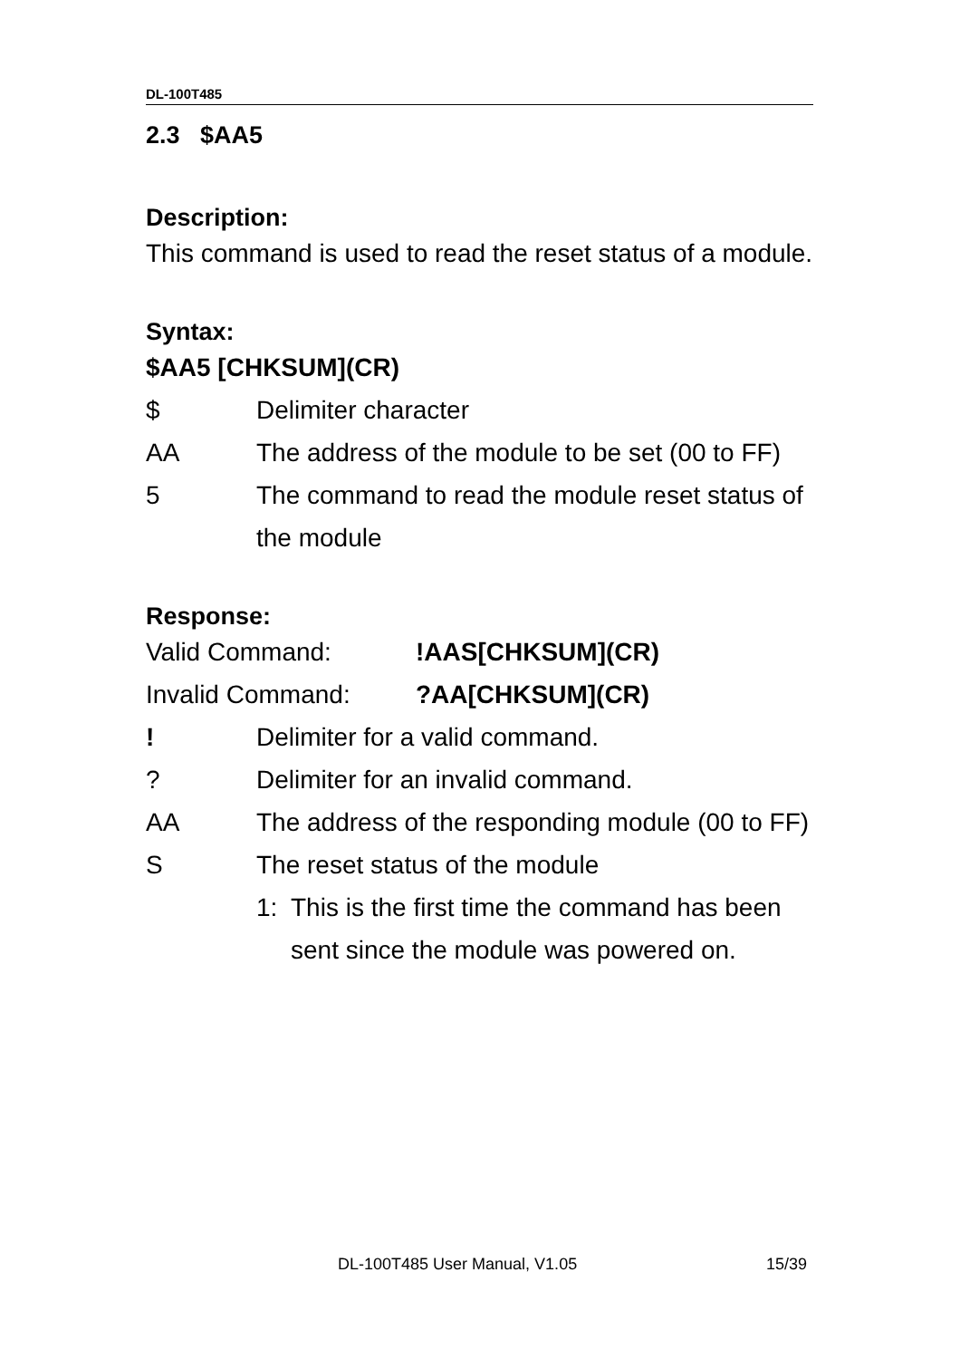DL-100T485
2.3 $AA5
Description:
This command is used to read the reset status of a module.
Syntax:
$AA5 [CHKSUM](CR)
$ Delimiter character
AA The address of the module to be set (00 to FF)
5 The command to read the module reset status of the module
Response:
Valid Command: !AAS[CHKSUM](CR)
Invalid Command: ?AA[CHKSUM](CR)
! Delimiter for a valid command.
? Delimiter for an invalid command.
AA The address of the responding module (00 to FF)
S The reset status of the module
1: This is the first time the command has been sent since the module was powered on.
DL-100T485 User Manual, V1.05 15/39